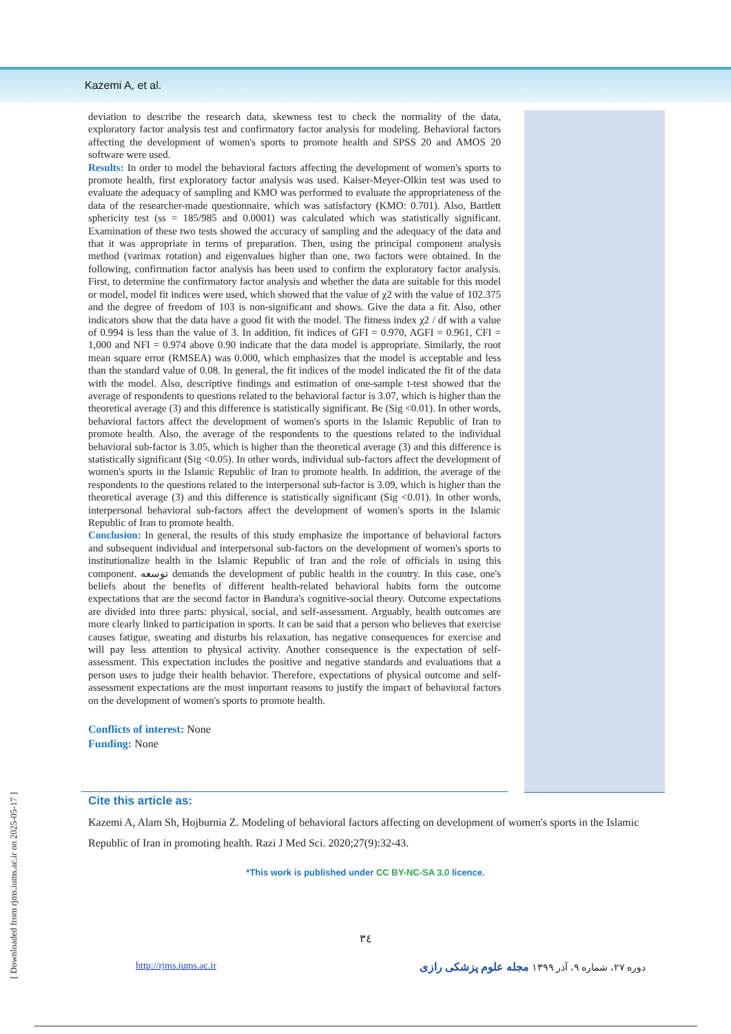Kazemi A, et al.
deviation to describe the research data, skewness test to check the normality of the data, exploratory factor analysis test and confirmatory factor analysis for modeling. Behavioral factors affecting the development of women's sports to promote health and SPSS 20 and AMOS 20 software were used.
Results: In order to model the behavioral factors affecting the development of women's sports to promote health, first exploratory factor analysis was used. Kaiser-Meyer-Olkin test was used to evaluate the adequacy of sampling and KMO was performed to evaluate the appropriateness of the data of the researcher-made questionnaire, which was satisfactory (KMO: 0.701). Also, Bartlett sphericity test (ss = 185/985 and 0.0001) was calculated which was statistically significant. Examination of these two tests showed the accuracy of sampling and the adequacy of the data and that it was appropriate in terms of preparation. Then, using the principal component analysis method (varimax rotation) and eigenvalues higher than one, two factors were obtained. In the following, confirmation factor analysis has been used to confirm the exploratory factor analysis. First, to determine the confirmatory factor analysis and whether the data are suitable for this model or model, model fit indices were used, which showed that the value of χ2 with the value of 102.375 and the degree of freedom of 103 is non-significant and shows. Give the data a fit. Also, other indicators show that the data have a good fit with the model. The fitness index χ2 / df with a value of 0.994 is less than the value of 3. In addition, fit indices of GFI = 0.970, AGFI = 0.961, CFI = 1,000 and NFI = 0.974 above 0.90 indicate that the data model is appropriate. Similarly, the root mean square error (RMSEA) was 0.000, which emphasizes that the model is acceptable and less than the standard value of 0.08. In general, the fit indices of the model indicated the fit of the data with the model. Also, descriptive findings and estimation of one-sample t-test showed that the average of respondents to questions related to the behavioral factor is 3.07, which is higher than the theoretical average (3) and this difference is statistically significant. Be (Sig <0.01). In other words, behavioral factors affect the development of women's sports in the Islamic Republic of Iran to promote health. Also, the average of the respondents to the questions related to the individual behavioral sub-factor is 3.05, which is higher than the theoretical average (3) and this difference is statistically significant (Sig <0.05). In other words, individual sub-factors affect the development of women's sports in the Islamic Republic of Iran to promote health. In addition, the average of the respondents to the questions related to the interpersonal sub-factor is 3.09, which is higher than the theoretical average (3) and this difference is statistically significant (Sig <0.01). In other words, interpersonal behavioral sub-factors affect the development of women's sports in the Islamic Republic of Iran to promote health.
Conclusion: In general, the results of this study emphasize the importance of behavioral factors and subsequent individual and interpersonal sub-factors on the development of women's sports to institutionalize health in the Islamic Republic of Iran and the role of officials in using this component. توسعه demands the development of public health in the country. In this case, one's beliefs about the benefits of different health-related behavioral habits form the outcome expectations that are the second factor in Bandura's cognitive-social theory. Outcome expectations are divided into three parts: physical, social, and self-assessment. Arguably, health outcomes are more clearly linked to participation in sports. It can be said that a person who believes that exercise causes fatigue, sweating and disturbs his relaxation, has negative consequences for exercise and will pay less attention to physical activity. Another consequence is the expectation of self-assessment. This expectation includes the positive and negative standards and evaluations that a person uses to judge their health behavior. Therefore, expectations of physical outcome and self-assessment expectations are the most important reasons to justify the impact of behavioral factors on the development of women's sports to promote health.
Conflicts of interest: None
Funding: None
Cite this article as:
Kazemi A, Alam Sh, Hojburnia Z. Modeling of behavioral factors affecting on development of women's sports in the Islamic Republic of Iran in promoting health. Razi J Med Sci. 2020;27(9):32-43.
*This work is published under CC BY-NC-SA 3.0 licence.
٣٤
http://rjms.iums.ac.ir دوره ۲۷، شماره ۹، آذر ۱۳۹۹ مجله علوم پزشکی رازی
[ Downloaded from rjms.iums.ac.ir on 2025-05-17 ]